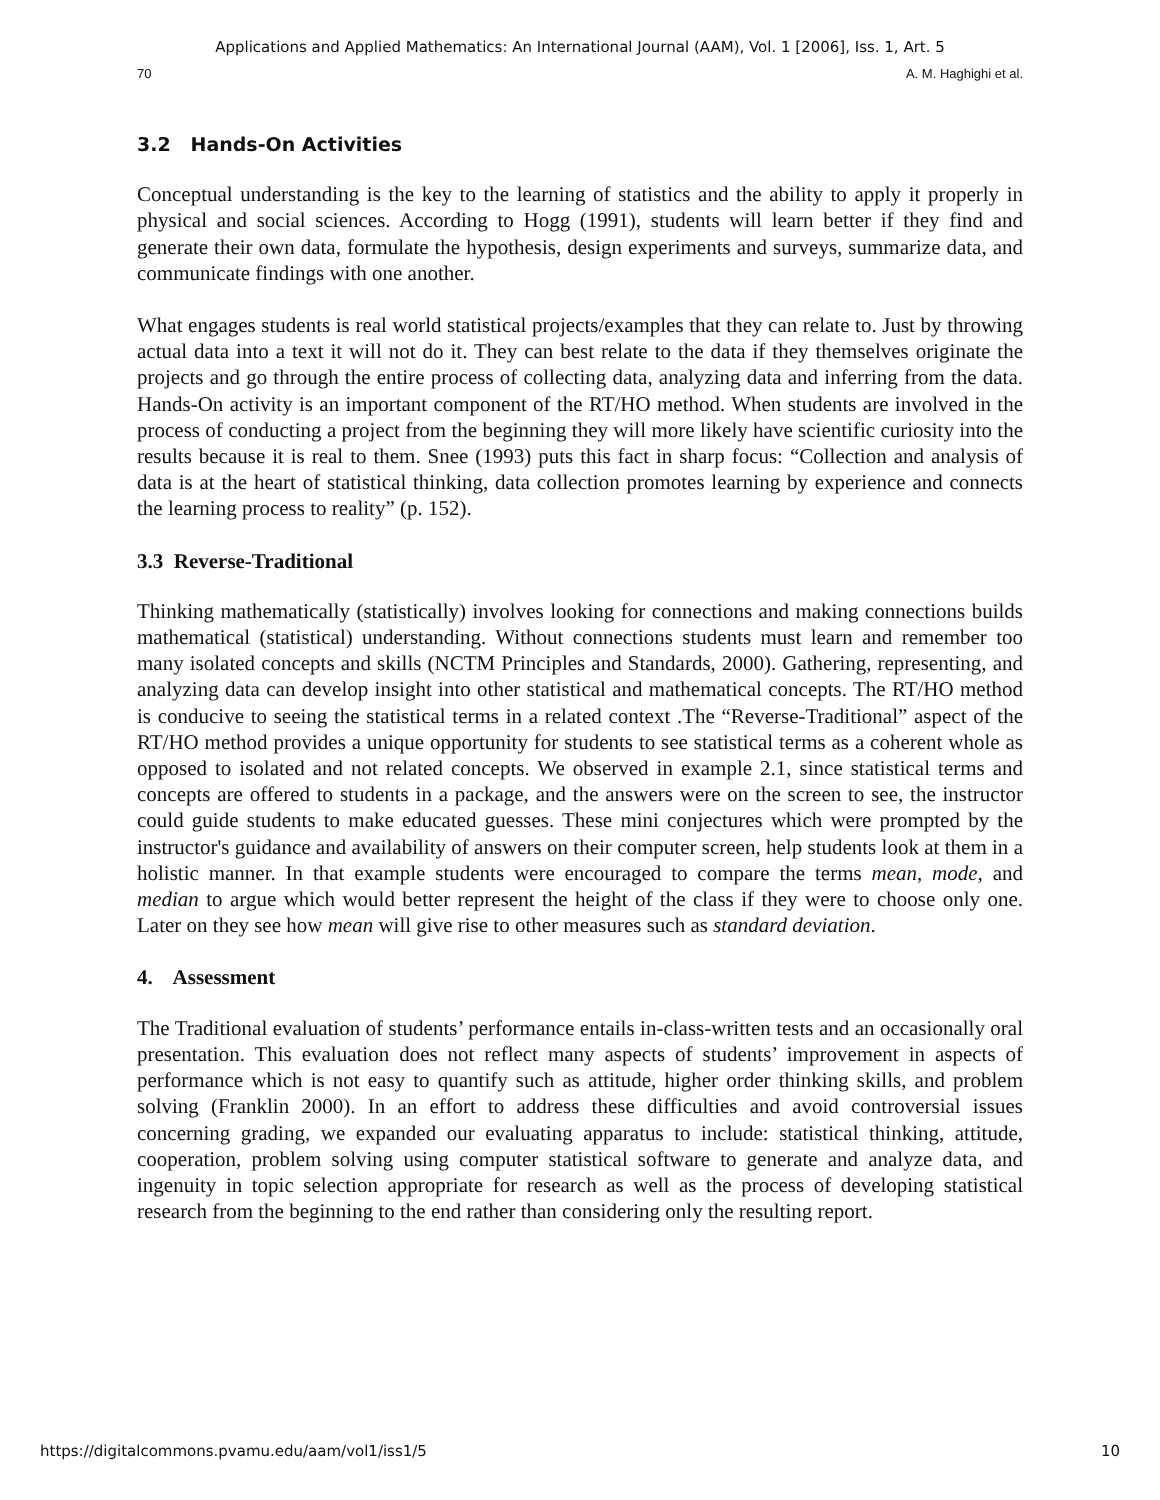Applications and Applied Mathematics: An International Journal (AAM), Vol. 1 [2006], Iss. 1, Art. 5
70 A. M. Haghighi et al.
3.2 Hands-On Activities
Conceptual understanding is the key to the learning of statistics and the ability to apply it properly in physical and social sciences. According to Hogg (1991), students will learn better if they find and generate their own data, formulate the hypothesis, design experiments and surveys, summarize data, and communicate findings with one another.
What engages students is real world statistical projects/examples that they can relate to. Just by throwing actual data into a text it will not do it. They can best relate to the data if they themselves originate the projects and go through the entire process of collecting data, analyzing data and inferring from the data. Hands-On activity is an important component of the RT/HO method. When students are involved in the process of conducting a project from the beginning they will more likely have scientific curiosity into the results because it is real to them. Snee (1993) puts this fact in sharp focus: “Collection and analysis of data is at the heart of statistical thinking, data collection promotes learning by experience and connects the learning process to reality” (p. 152).
3.3 Reverse-Traditional
Thinking mathematically (statistically) involves looking for connections and making connections builds mathematical (statistical) understanding. Without connections students must learn and remember too many isolated concepts and skills (NCTM Principles and Standards, 2000). Gathering, representing, and analyzing data can develop insight into other statistical and mathematical concepts. The RT/HO method is conducive to seeing the statistical terms in a related context .The “Reverse-Traditional” aspect of the RT/HO method provides a unique opportunity for students to see statistical terms as a coherent whole as opposed to isolated and not related concepts. We observed in example 2.1, since statistical terms and concepts are offered to students in a package, and the answers were on the screen to see, the instructor could guide students to make educated guesses. These mini conjectures which were prompted by the instructor's guidance and availability of answers on their computer screen, help students look at them in a holistic manner. In that example students were encouraged to compare the terms mean, mode, and median to argue which would better represent the height of the class if they were to choose only one. Later on they see how mean will give rise to other measures such as standard deviation.
4. Assessment
The Traditional evaluation of students’ performance entails in-class-written tests and an occasionally oral presentation. This evaluation does not reflect many aspects of students’ improvement in aspects of performance which is not easy to quantify such as attitude, higher order thinking skills, and problem solving (Franklin 2000). In an effort to address these difficulties and avoid controversial issues concerning grading, we expanded our evaluating apparatus to include: statistical thinking, attitude, cooperation, problem solving using computer statistical software to generate and analyze data, and ingenuity in topic selection appropriate for research as well as the process of developing statistical research from the beginning to the end rather than considering only the resulting report.
https://digitalcommons.pvamu.edu/aam/vol1/iss1/5 10